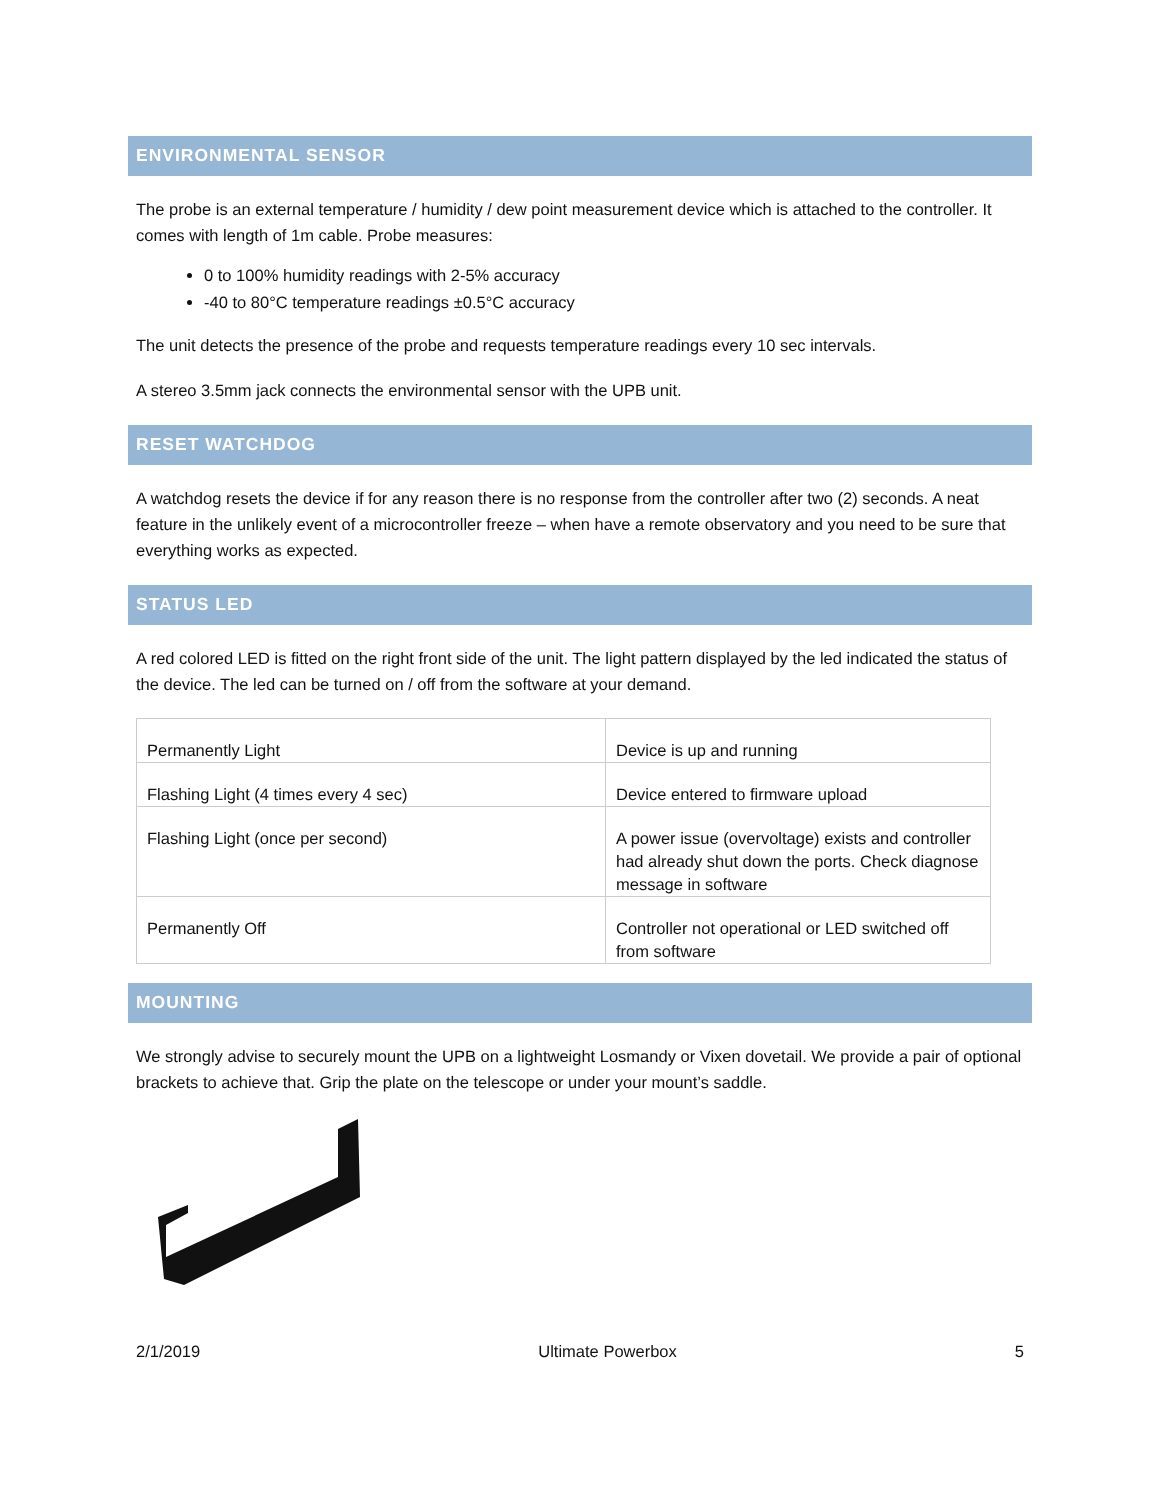ENVIRONMENTAL SENSOR
The probe is an external temperature / humidity / dew point measurement device which is attached to the controller. It comes with length of 1m cable. Probe measures:
0 to 100% humidity readings with 2-5% accuracy
-40 to 80°C temperature readings ±0.5°C accuracy
The unit detects the presence of the probe and requests temperature readings every 10 sec intervals.
A stereo 3.5mm jack connects the environmental sensor with the UPB unit.
RESET WATCHDOG
A watchdog resets the device if for any reason there is no response from the controller after two (2) seconds. A neat feature in the unlikely event of a microcontroller freeze – when have a remote observatory and you need to be sure that everything works as expected.
STATUS LED
A red colored LED is fitted on the right front side of the unit. The light pattern displayed by the led indicated the status of the device. The led can be turned on / off from the software at your demand.
| Permanently Light | Device is up and running |
| Flashing Light (4 times every 4 sec) | Device entered to firmware upload |
| Flashing Light (once per second) | A power issue (overvoltage) exists and controller had already shut down the ports. Check diagnose message in software |
| Permanently Off | Controller not operational or LED switched off from software |
MOUNTING
We strongly advise to securely mount the UPB on a lightweight Losmandy or Vixen dovetail. We provide a pair of optional brackets to achieve that. Grip the plate on the telescope or under your mount’s saddle.
2/1/2019 Ultimate Powerbox 5